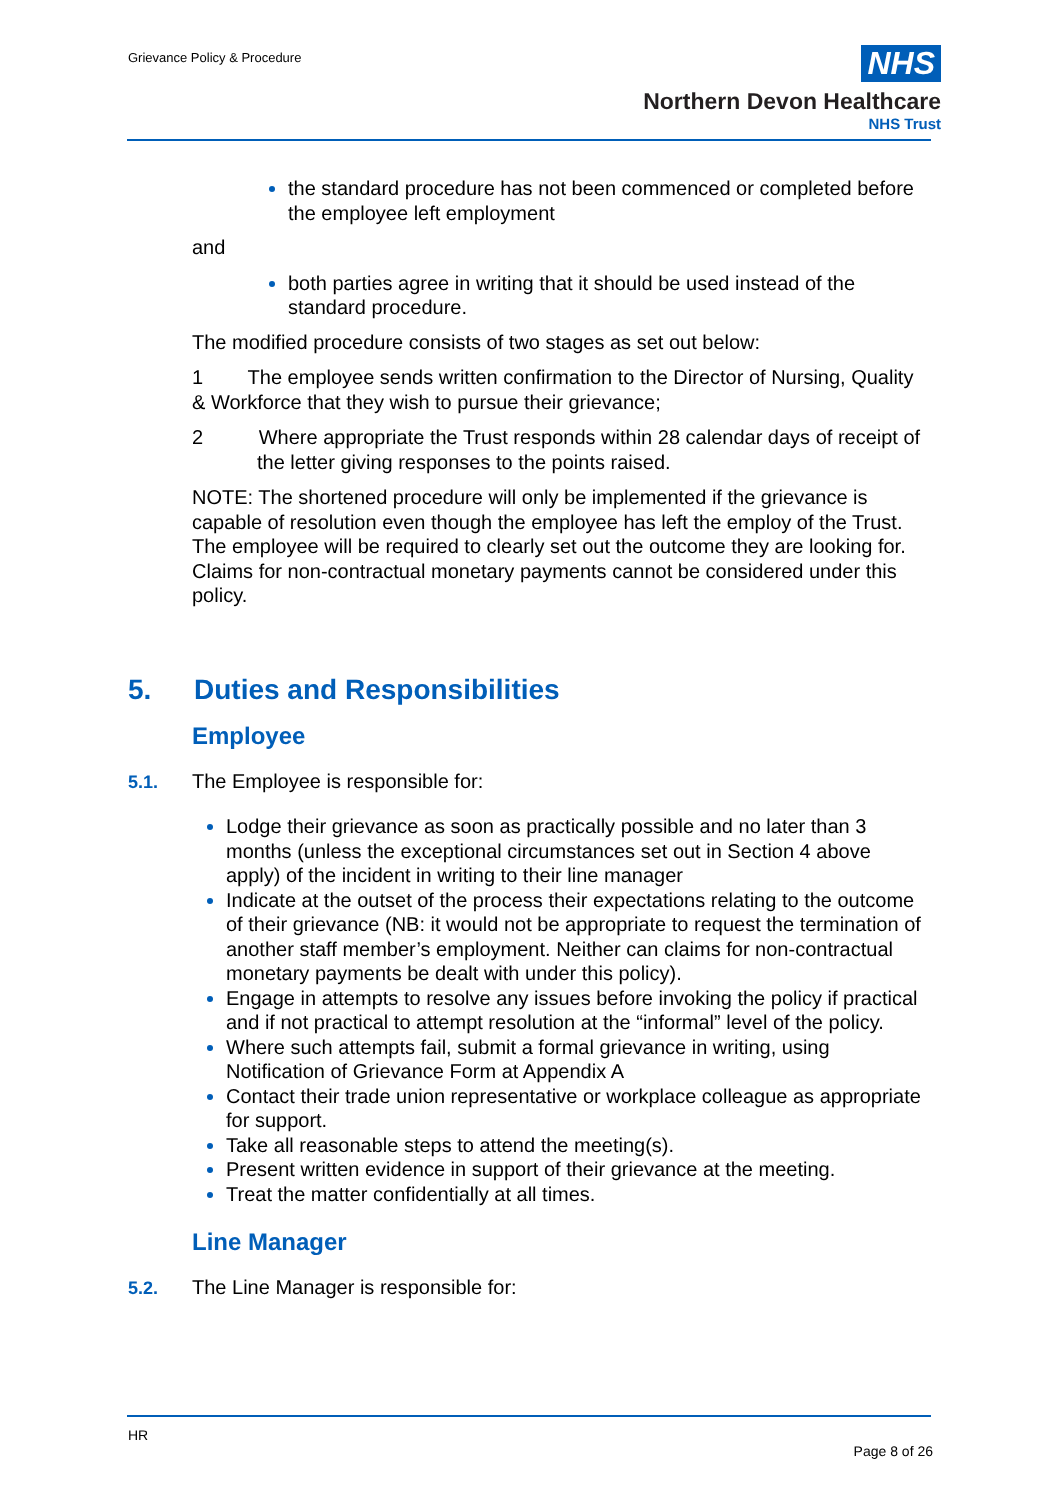Grievance Policy & Procedure
NHS
Northern Devon Healthcare
NHS Trust
the standard procedure has not been commenced or completed before the employee left employment
and
both parties agree in writing that it should be used instead of the standard procedure.
The modified procedure consists of two stages as set out below:
1 The employee sends written confirmation to the Director of Nursing, Quality & Workforce that they wish to pursue their grievance;
2 Where appropriate the Trust responds within 28 calendar days of receipt of the letter giving responses to the points raised.
NOTE: The shortened procedure will only be implemented if the grievance is capable of resolution even though the employee has left the employ of the Trust. The employee will be required to clearly set out the outcome they are looking for. Claims for non-contractual monetary payments cannot be considered under this policy.
5. Duties and Responsibilities
Employee
5.1. The Employee is responsible for:
Lodge their grievance as soon as practically possible and no later than 3 months (unless the exceptional circumstances set out in Section 4 above apply) of the incident in writing to their line manager
Indicate at the outset of the process their expectations relating to the outcome of their grievance (NB: it would not be appropriate to request the termination of another staff member’s employment. Neither can claims for non-contractual monetary payments be dealt with under this policy).
Engage in attempts to resolve any issues before invoking the policy if practical and if not practical to attempt resolution at the “informal” level of the policy.
Where such attempts fail, submit a formal grievance in writing, using Notification of Grievance Form at Appendix A
Contact their trade union representative or workplace colleague as appropriate for support.
Take all reasonable steps to attend the meeting(s).
Present written evidence in support of their grievance at the meeting.
Treat the matter confidentially at all times.
Line Manager
5.2. The Line Manager is responsible for:
HR
Page 8 of 26